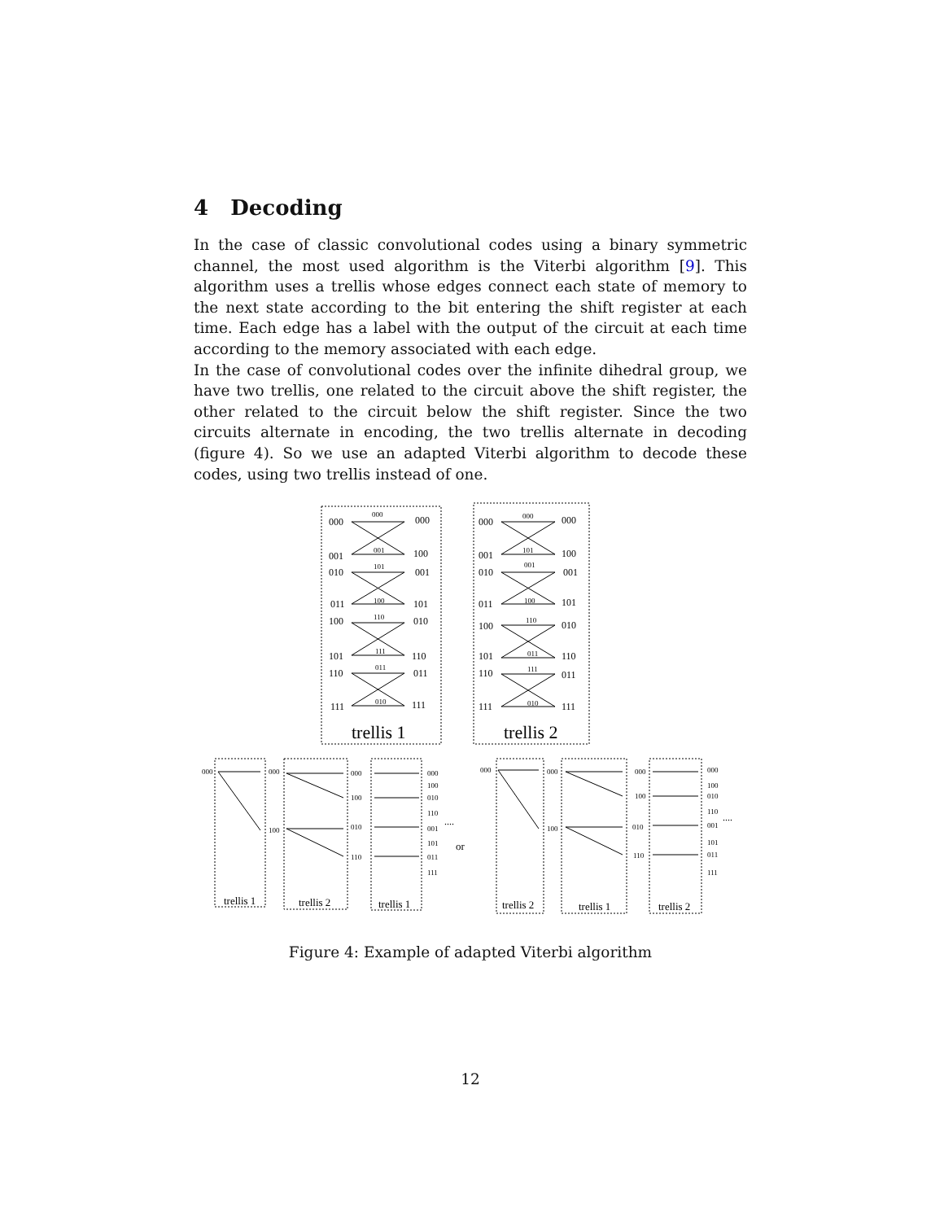4 Decoding
In the case of classic convolutional codes using a binary symmetric channel, the most used algorithm is the Viterbi algorithm [9]. This algorithm uses a trellis whose edges connect each state of memory to the next state according to the bit entering the shift register at each time. Each edge has a label with the output of the circuit at each time according to the memory associated with each edge.
In the case of convolutional codes over the infinite dihedral group, we have two trellis, one related to the circuit above the shift register, the other related to the circuit below the shift register. Since the two circuits alternate in encoding, the two trellis alternate in decoding (figure 4). So we use an adapted Viterbi algorithm to decode these codes, using two trellis instead of one.
000
000
001
100
010
001
011
101
100
010
101
110
110
011
111
111
000
000
001
100
010
001
011
101
100
010
101
110
110
011
111
111
000
001
101
100
110
111
011
010
000
101
001
100
110
011
111
010
trellis 1
trellis 2
000
000
100
000
100
010
110
000
100
010
110
001
101
011
111
000
000
100
000
100
010
110
000
100
010
110
001
101
011
111
....
or
....
trellis 1
trellis 2
trellis 1
trellis 2
trellis 1
trellis 2
Figure 4: Example of adapted Viterbi algorithm
12